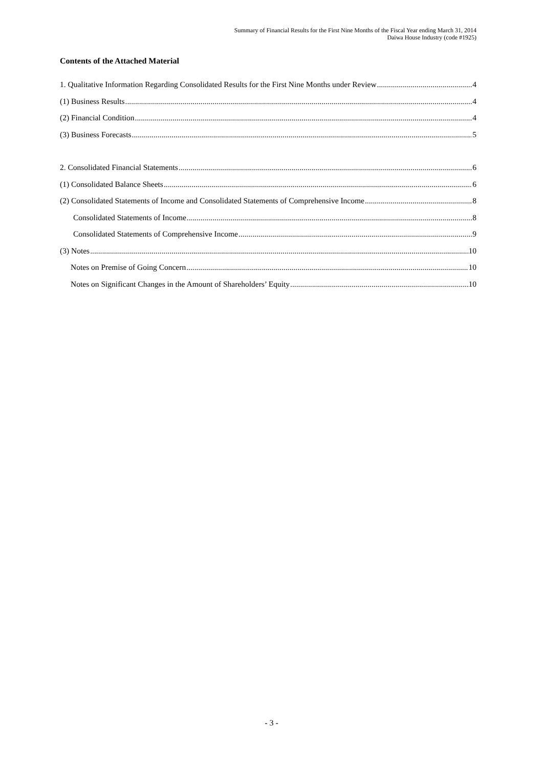Summary of Financial Results for the First Nine Months of the Fiscal Year ending March 31, 2014
Daiwa House Industry (code #1925)
Contents of the Attached Material
1. Qualitative Information Regarding Consolidated Results for the First Nine Months under Review 4
(1) Business Results 4
(2) Financial Condition 4
(3) Business Forecasts 5
2. Consolidated Financial Statements 6
(1) Consolidated Balance Sheets 6
(2) Consolidated Statements of Income and Consolidated Statements of Comprehensive Income 8
Consolidated Statements of Income 8
Consolidated Statements of Comprehensive Income 9
(3) Notes 10
Notes on Premise of Going Concern 10
Notes on Significant Changes in the Amount of Shareholders’ Equity 10
- 3 -